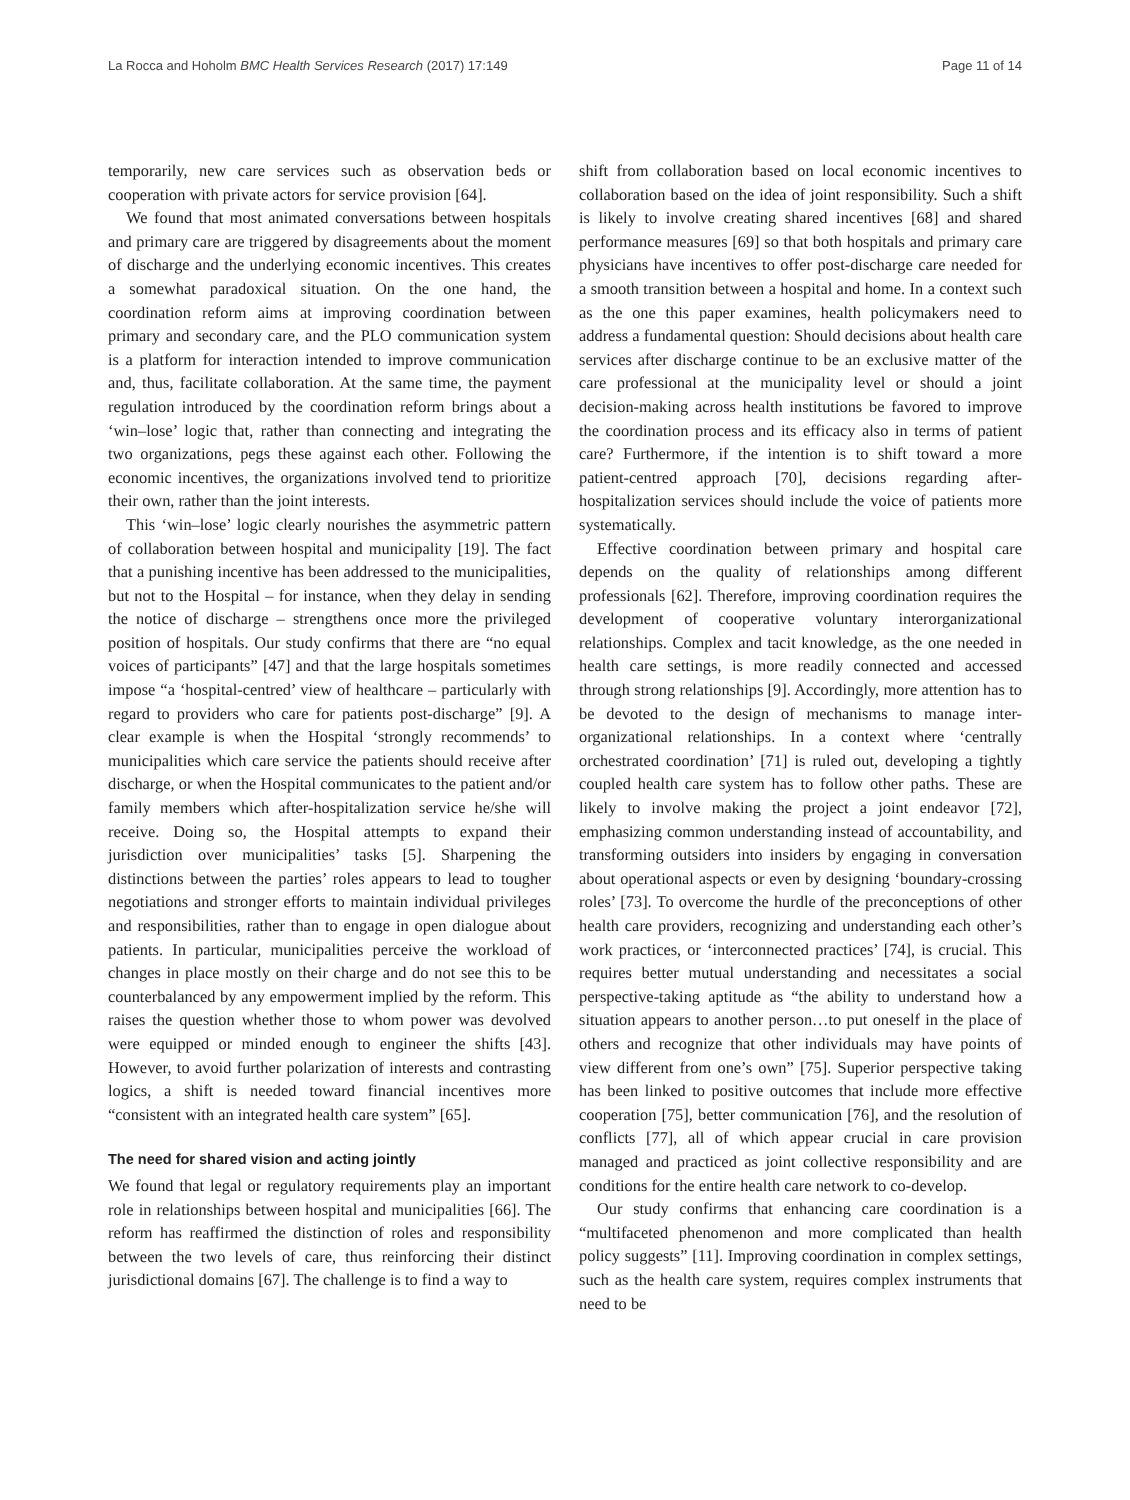La Rocca and Hoholm BMC Health Services Research (2017) 17:149 Page 11 of 14
temporarily, new care services such as observation beds or cooperation with private actors for service provision [64].
We found that most animated conversations between hospitals and primary care are triggered by disagreements about the moment of discharge and the underlying economic incentives. This creates a somewhat paradoxical situation. On the one hand, the coordination reform aims at improving coordination between primary and secondary care, and the PLO communication system is a platform for interaction intended to improve communication and, thus, facilitate collaboration. At the same time, the payment regulation introduced by the coordination reform brings about a ‘win–lose’ logic that, rather than connecting and integrating the two organizations, pegs these against each other. Following the economic incentives, the organizations involved tend to prioritize their own, rather than the joint interests.
This ‘win–lose’ logic clearly nourishes the asymmetric pattern of collaboration between hospital and municipality [19]. The fact that a punishing incentive has been addressed to the municipalities, but not to the Hospital – for instance, when they delay in sending the notice of discharge – strengthens once more the privileged position of hospitals. Our study confirms that there are “no equal voices of participants” [47] and that the large hospitals sometimes impose “a ‘hospital-centred’ view of healthcare – particularly with regard to providers who care for patients post-discharge” [9]. A clear example is when the Hospital ‘strongly recommends’ to municipalities which care service the patients should receive after discharge, or when the Hospital communicates to the patient and/or family members which after-hospitalization service he/she will receive. Doing so, the Hospital attempts to expand their jurisdiction over municipalities’ tasks [5]. Sharpening the distinctions between the parties’ roles appears to lead to tougher negotiations and stronger efforts to maintain individual privileges and responsibilities, rather than to engage in open dialogue about patients. In particular, municipalities perceive the workload of changes in place mostly on their charge and do not see this to be counterbalanced by any empowerment implied by the reform. This raises the question whether those to whom power was devolved were equipped or minded enough to engineer the shifts [43]. However, to avoid further polarization of interests and contrasting logics, a shift is needed toward financial incentives more “consistent with an integrated health care system” [65].
The need for shared vision and acting jointly
We found that legal or regulatory requirements play an important role in relationships between hospital and municipalities [66]. The reform has reaffirmed the distinction of roles and responsibility between the two levels of care, thus reinforcing their distinct jurisdictional domains [67]. The challenge is to find a way to
shift from collaboration based on local economic incentives to collaboration based on the idea of joint responsibility. Such a shift is likely to involve creating shared incentives [68] and shared performance measures [69] so that both hospitals and primary care physicians have incentives to offer post-discharge care needed for a smooth transition between a hospital and home. In a context such as the one this paper examines, health policymakers need to address a fundamental question: Should decisions about health care services after discharge continue to be an exclusive matter of the care professional at the municipality level or should a joint decision-making across health institutions be favored to improve the coordination process and its efficacy also in terms of patient care? Furthermore, if the intention is to shift toward a more patient-centred approach [70], decisions regarding after-hospitalization services should include the voice of patients more systematically.
Effective coordination between primary and hospital care depends on the quality of relationships among different professionals [62]. Therefore, improving coordination requires the development of cooperative voluntary interorganizational relationships. Complex and tacit knowledge, as the one needed in health care settings, is more readily connected and accessed through strong relationships [9]. Accordingly, more attention has to be devoted to the design of mechanisms to manage inter-organizational relationships. In a context where ‘centrally orchestrated coordination’ [71] is ruled out, developing a tightly coupled health care system has to follow other paths. These are likely to involve making the project a joint endeavor [72], emphasizing common understanding instead of accountability, and transforming outsiders into insiders by engaging in conversation about operational aspects or even by designing ‘boundary-crossing roles’ [73]. To overcome the hurdle of the preconceptions of other health care providers, recognizing and understanding each other’s work practices, or ‘interconnected practices’ [74], is crucial. This requires better mutual understanding and necessitates a social perspective-taking aptitude as “the ability to understand how a situation appears to another person…to put oneself in the place of others and recognize that other individuals may have points of view different from one’s own” [75]. Superior perspective taking has been linked to positive outcomes that include more effective cooperation [75], better communication [76], and the resolution of conflicts [77], all of which appear crucial in care provision managed and practiced as joint collective responsibility and are conditions for the entire health care network to co-develop.
Our study confirms that enhancing care coordination is a “multifaceted phenomenon and more complicated than health policy suggests” [11]. Improving coordination in complex settings, such as the health care system, requires complex instruments that need to be